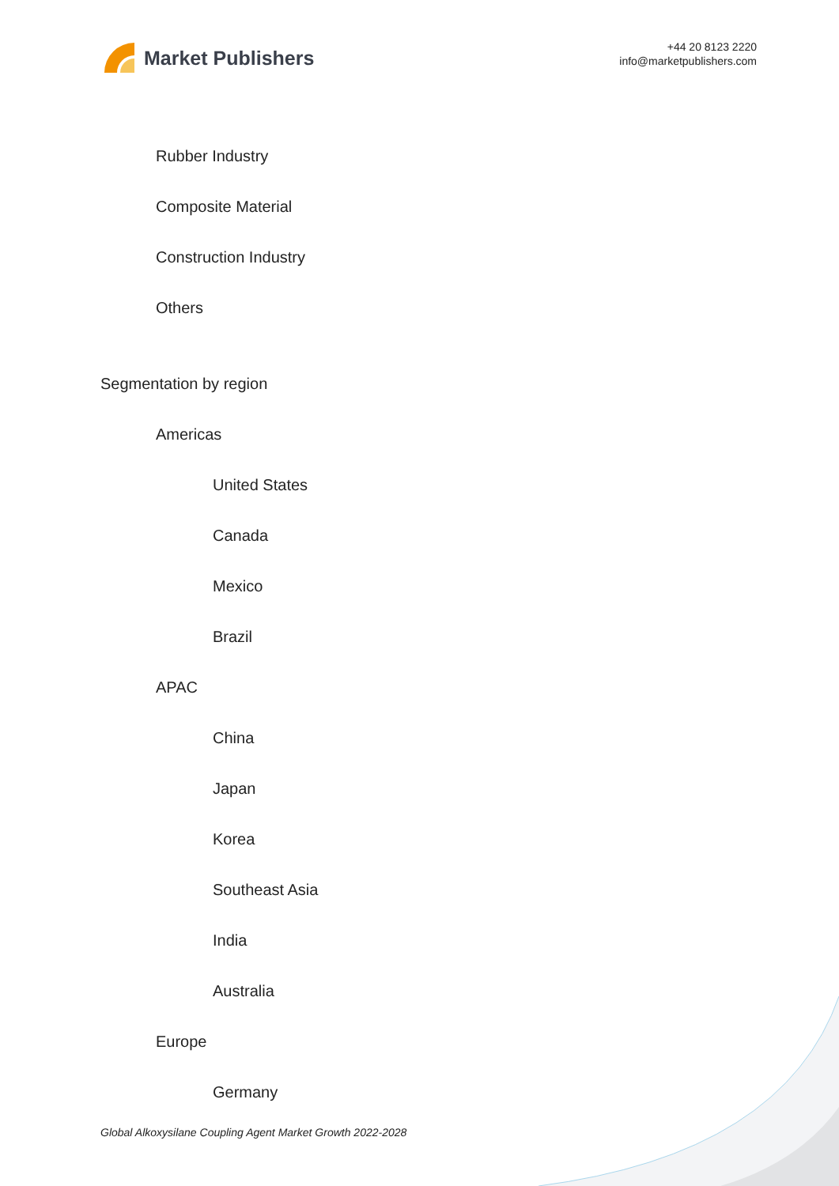Market Publishers
+44 20 8123 2220
info@marketpublishers.com
Rubber Industry
Composite Material
Construction Industry
Others
Segmentation by region
Americas
United States
Canada
Mexico
Brazil
APAC
China
Japan
Korea
Southeast Asia
India
Australia
Europe
Germany
Global Alkoxysilane Coupling Agent Market Growth 2022-2028